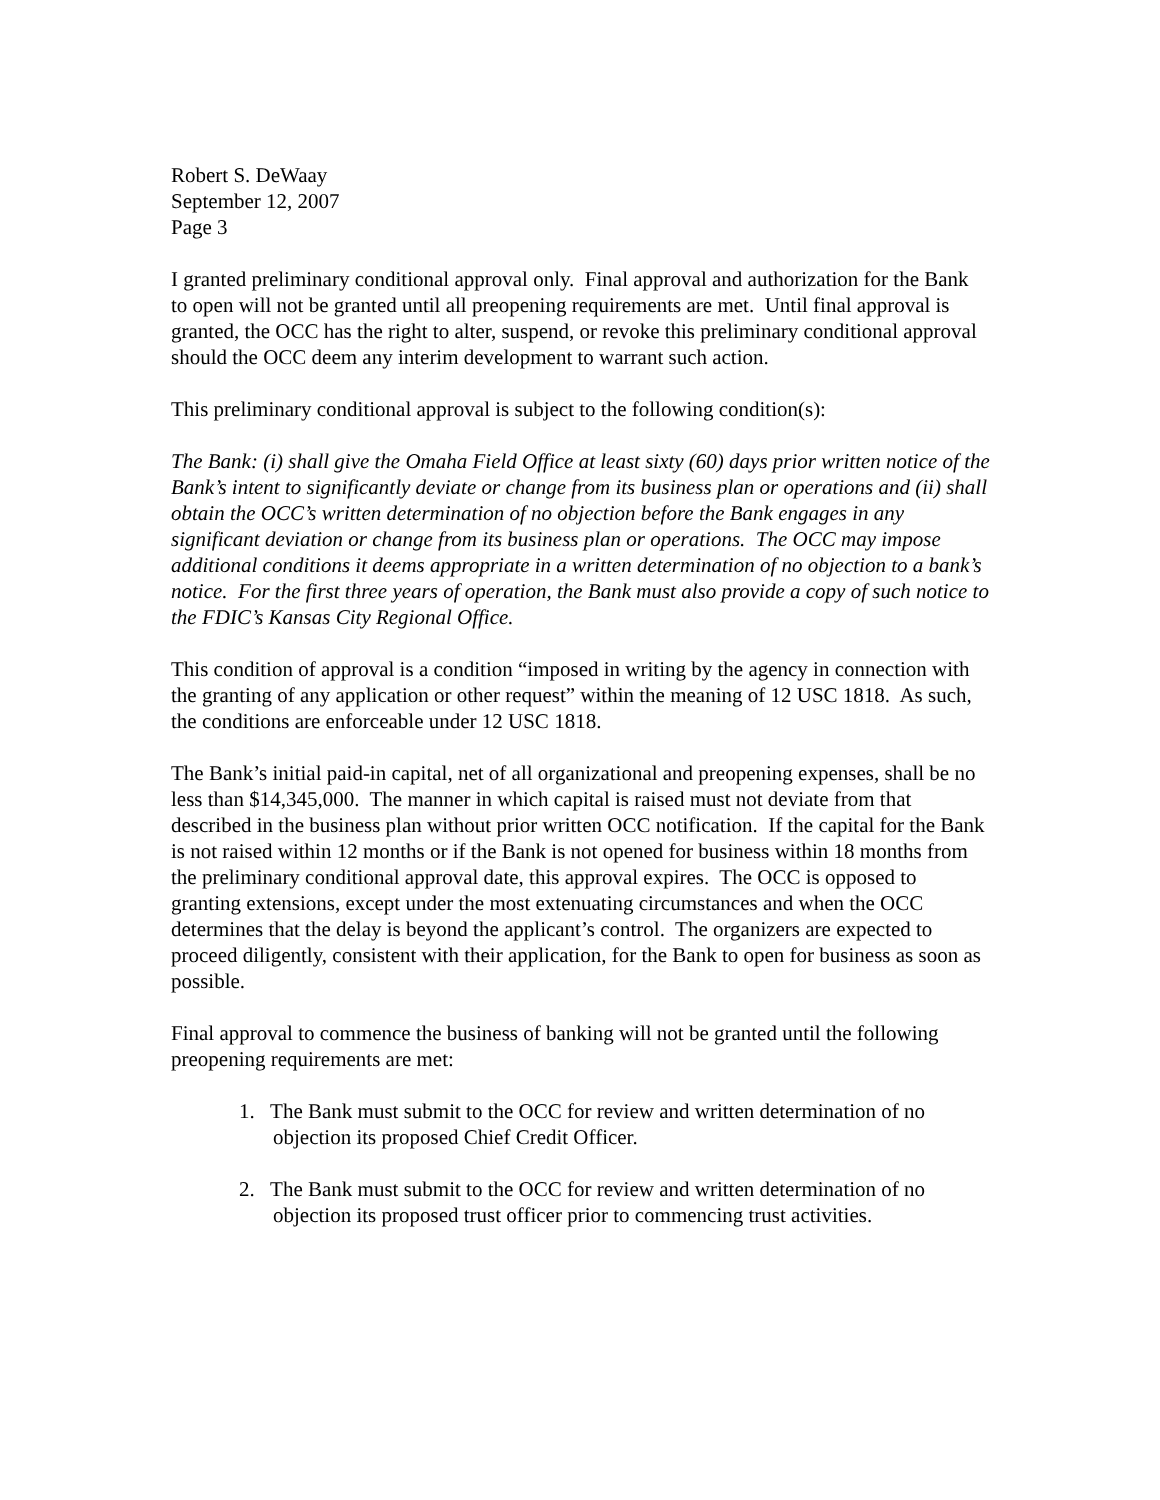Robert S. DeWaay
September 12, 2007
Page 3
I granted preliminary conditional approval only. Final approval and authorization for the Bank to open will not be granted until all preopening requirements are met. Until final approval is granted, the OCC has the right to alter, suspend, or revoke this preliminary conditional approval should the OCC deem any interim development to warrant such action.
This preliminary conditional approval is subject to the following condition(s):
The Bank: (i) shall give the Omaha Field Office at least sixty (60) days prior written notice of the Bank’s intent to significantly deviate or change from its business plan or operations and (ii) shall obtain the OCC’s written determination of no objection before the Bank engages in any significant deviation or change from its business plan or operations. The OCC may impose additional conditions it deems appropriate in a written determination of no objection to a bank’s notice. For the first three years of operation, the Bank must also provide a copy of such notice to the FDIC’s Kansas City Regional Office.
This condition of approval is a condition “imposed in writing by the agency in connection with the granting of any application or other request” within the meaning of 12 USC 1818. As such, the conditions are enforceable under 12 USC 1818.
The Bank’s initial paid-in capital, net of all organizational and preopening expenses, shall be no less than $14,345,000. The manner in which capital is raised must not deviate from that described in the business plan without prior written OCC notification. If the capital for the Bank is not raised within 12 months or if the Bank is not opened for business within 18 months from the preliminary conditional approval date, this approval expires. The OCC is opposed to granting extensions, except under the most extenuating circumstances and when the OCC determines that the delay is beyond the applicant’s control. The organizers are expected to proceed diligently, consistent with their application, for the Bank to open for business as soon as possible.
Final approval to commence the business of banking will not be granted until the following preopening requirements are met:
1. The Bank must submit to the OCC for review and written determination of no objection its proposed Chief Credit Officer.
2. The Bank must submit to the OCC for review and written determination of no objection its proposed trust officer prior to commencing trust activities.